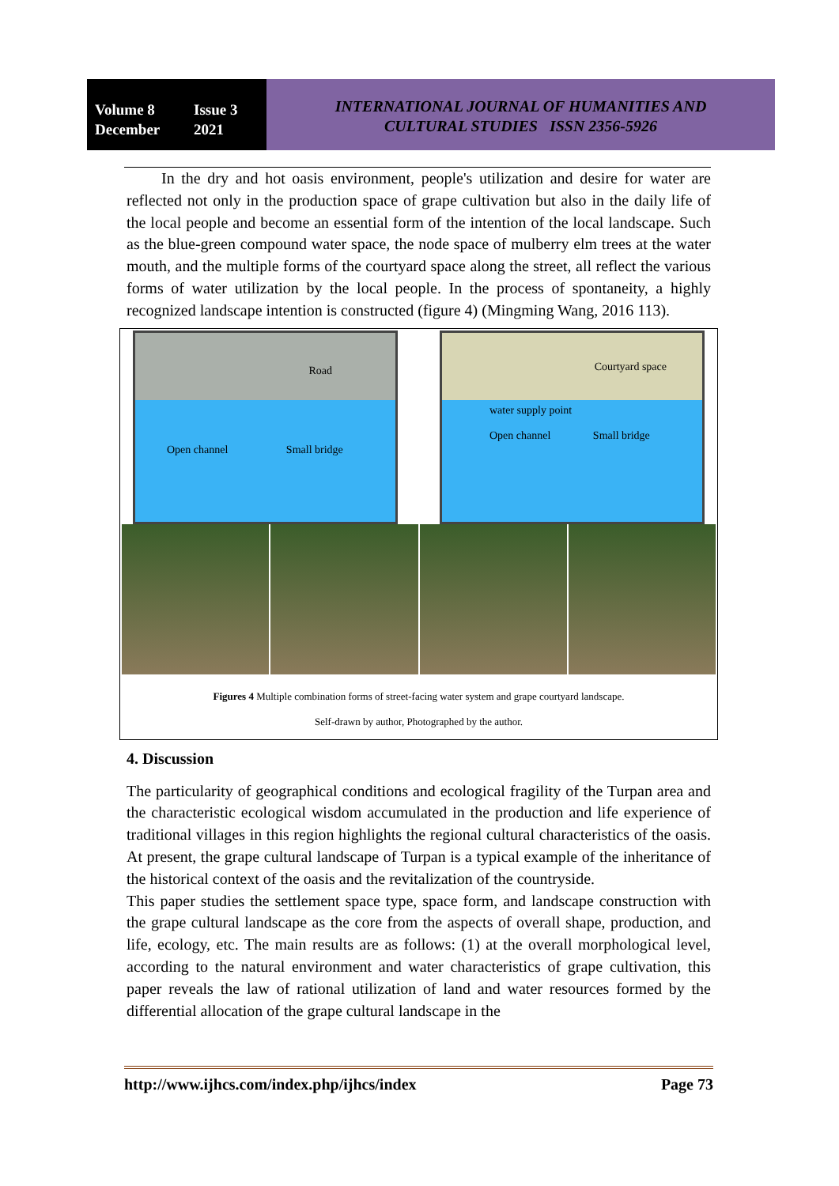Volume 8 Issue 3
December 2021
INTERNATIONAL JOURNAL OF HUMANITIES AND
CULTURAL STUDIES ISSN 2356-5926
In the dry and hot oasis environment, people's utilization and desire for water are reflected not only in the production space of grape cultivation but also in the daily life of the local people and become an essential form of the intention of the local landscape. Such as the blue-green compound water space, the node space of mulberry elm trees at the water mouth, and the multiple forms of the courtyard space along the street, all reflect the various forms of water utilization by the local people. In the process of spontaneity, a highly recognized landscape intention is constructed (figure 4) (Mingming Wang, 2016 113).
Road
Open channel Small bridge
Courtyard space
water supply point
Open channel Small bridge
Figures 4 Multiple combination forms of street-facing water system and grape courtyard landscape.
Self-drawn by author, Photographed by the author.
4. Discussion
The particularity of geographical conditions and ecological fragility of the Turpan area and the characteristic ecological wisdom accumulated in the production and life experience of traditional villages in this region highlights the regional cultural characteristics of the oasis. At present, the grape cultural landscape of Turpan is a typical example of the inheritance of the historical context of the oasis and the revitalization of the countryside.
This paper studies the settlement space type, space form, and landscape construction with the grape cultural landscape as the core from the aspects of overall shape, production, and life, ecology, etc. The main results are as follows: (1) at the overall morphological level, according to the natural environment and water characteristics of grape cultivation, this paper reveals the law of rational utilization of land and water resources formed by the differential allocation of the grape cultural landscape in the
http://www.ijhcs.com/index.php/ijhcs/index Page 73